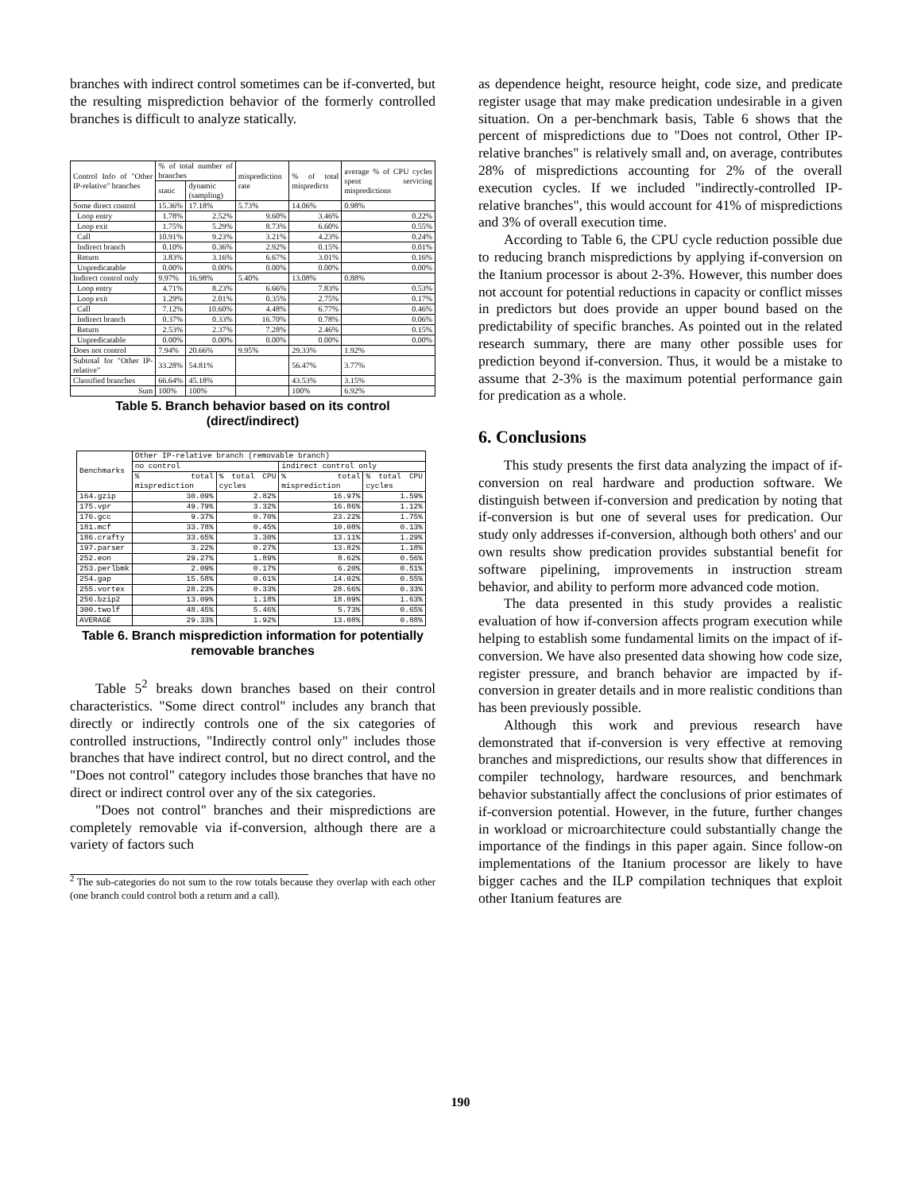branches with indirect control sometimes can be if-converted, but the resulting misprediction behavior of the formerly controlled branches is difficult to analyze statically.
| Control Info of "Other IP-relative" branches | % of total number of branches | | misprediction rate | % of total mispredicts | average % of CPU cycles spent servicing mispredictions |
| --- | --- | --- | --- | --- | --- |
| | static | dynamic (sampling) | | | |
| Some direct control | 15.36% | 17.18% | 5.73% | 14.06% | 0.98% |
| Loop entry | 1.78% | 2.52% | 9.60% | 3.46% | 0.22% |
| Loop exit | 1.75% | 5.29% | 8.73% | 6.60% | 0.55% |
| Call | 10.91% | 9.23% | 3.21% | 4.23% | 0.24% |
| Indirect branch | 0.10% | 0.36% | 2.92% | 0.15% | 0.01% |
| Return | 3.83% | 3.16% | 6.67% | 3.01% | 0.16% |
| Unpredicatable | 0.00% | 0.00% | 0.00% | 0.00% | 0.00% |
| Indirect control only | 9.97% | 16.98% | 5.40% | 13.08% | 0.88% |
| Loop entry | 4.71% | 8.23% | 6.66% | 7.83% | 0.53% |
| Loop exit | 1.29% | 2.01% | 0.35% | 2.75% | 0.17% |
| Call | 7.12% | 10.60% | 4.48% | 6.77% | 0.46% |
| Indirect branch | 0.37% | 0.33% | 16.70% | 0.78% | 0.06% |
| Return | 2.53% | 2.37% | 7.28% | 2.46% | 0.15% |
| Unpredicatable | 0.00% | 0.00% | 0.00% | 0.00% | 0.00% |
| Does not control | 7.94% | 20.66% | 9.95% | 29.33% | 1.92% |
| Subtotal for "Other IP-relative" | 33.28% | 54.81% | | 56.47% | 3.77% |
| Classified branches | 66.64% | 45.18% | | 43.53% | 3.15% |
| Sum | 100% | 100% | | 100% | 6.92% |
Table 5. Branch behavior based on its control (direct/indirect)
| Benchmarks | Other IP-relative branch (removable branch) | | | |
| --- | --- | --- | --- | --- |
| | no control | | indirect control only | |
| | % total misprediction | % total CPU cycles | % total misprediction | % total CPU cycles |
| 164.gzip | 30.09% | 2.82% | 16.97% | 1.59% |
| 175.vpr | 49.79% | 3.32% | 16.86% | 1.12% |
| 176.gcc | 9.37% | 0.70% | 23.22% | 1.75% |
| 181.mcf | 33.78% | 0.45% | 10.08% | 0.13% |
| 186.crafty | 33.65% | 3.30% | 13.11% | 1.29% |
| 197.parser | 3.22% | 0.27% | 13.82% | 1.18% |
| 252.eon | 29.27% | 1.89% | 8.62% | 0.56% |
| 253.perlbmk | 2.09% | 0.17% | 6.20% | 0.51% |
| 254.gap | 15.58% | 0.61% | 14.02% | 0.55% |
| 255.vortex | 28.23% | 0.33% | 28.66% | 0.33% |
| 256.bzip2 | 13.09% | 1.18% | 18.09% | 1.63% |
| 300.twolf | 48.45% | 5.46% | 5.73% | 0.65% |
| AVERAGE | 29.33% | 1.92% | 13.08% | 0.88% |
Table 6. Branch misprediction information for potentially removable branches
Table 5<sup>2</sup> breaks down branches based on their control characteristics. "Some direct control" includes any branch that directly or indirectly controls one of the six categories of controlled instructions, "Indirectly control only" includes those branches that have indirect control, but no direct control, and the "Does not control" category includes those branches that have no direct or indirect control over any of the six categories.
"Does not control" branches and their mispredictions are completely removable via if-conversion, although there are a variety of factors such
<sup>2</sup> The sub-categories do not sum to the row totals because they overlap with each other (one branch could control both a return and a call).
as dependence height, resource height, code size, and predicate register usage that may make predication undesirable in a given situation. On a per-benchmark basis, Table 6 shows that the percent of mispredictions due to "Does not control, Other IP-relative branches" is relatively small and, on average, contributes 28% of mispredictions accounting for 2% of the overall execution cycles. If we included "indirectly-controlled IP-relative branches", this would account for 41% of mispredictions and 3% of overall execution time.
According to Table 6, the CPU cycle reduction possible due to reducing branch mispredictions by applying if-conversion on the Itanium processor is about 2-3%. However, this number does not account for potential reductions in capacity or conflict misses in predictors but does provide an upper bound based on the predictability of specific branches. As pointed out in the related research summary, there are many other possible uses for prediction beyond if-conversion. Thus, it would be a mistake to assume that 2-3% is the maximum potential performance gain for predication as a whole.
6. Conclusions
This study presents the first data analyzing the impact of if-conversion on real hardware and production software. We distinguish between if-conversion and predication by noting that if-conversion is but one of several uses for predication. Our study only addresses if-conversion, although both others' and our own results show predication provides substantial benefit for software pipelining, improvements in instruction stream behavior, and ability to perform more advanced code motion.
The data presented in this study provides a realistic evaluation of how if-conversion affects program execution while helping to establish some fundamental limits on the impact of if-conversion. We have also presented data showing how code size, register pressure, and branch behavior are impacted by if-conversion in greater details and in more realistic conditions than has been previously possible.
Although this work and previous research have demonstrated that if-conversion is very effective at removing branches and mispredictions, our results show that differences in compiler technology, hardware resources, and benchmark behavior substantially affect the conclusions of prior estimates of if-conversion potential. However, in the future, further changes in workload or microarchitecture could substantially change the importance of the findings in this paper again. Since follow-on implementations of the Itanium processor are likely to have bigger caches and the ILP compilation techniques that exploit other Itanium features are
190